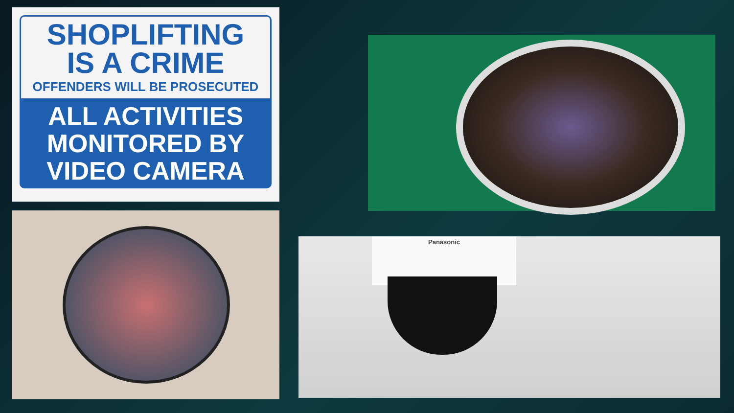SHOPLIFTING
IS A CRIME
OFFENDERS WILL BE PROSECUTED
ALL ACTIVITIES
MONITORED BY
VIDEO CAMERA
Panasonic